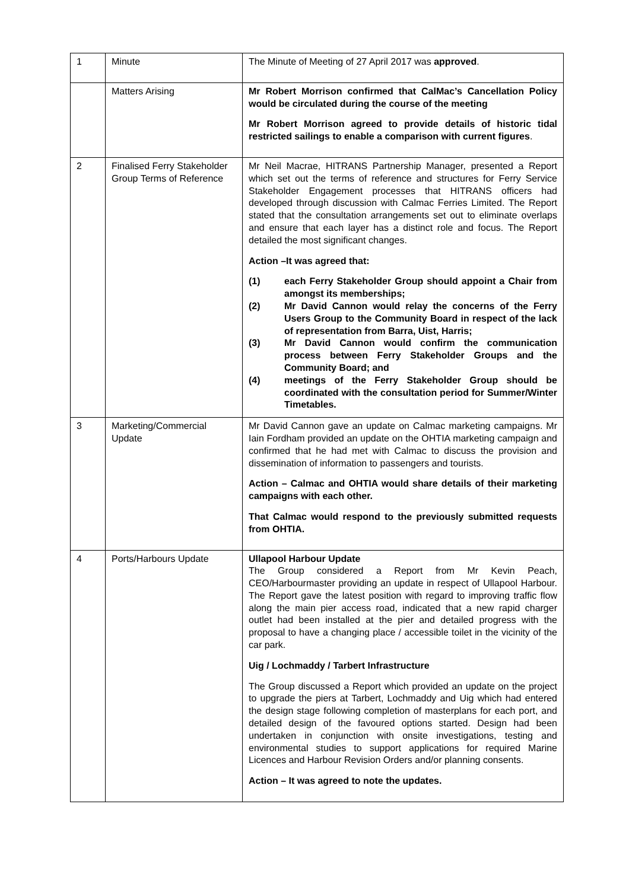| 1 | Minute | The Minute of Meeting of 27 April 2017 was approved . |
| | Matters Arising | Mr Robert Morrison confirmed that CalMac’s Cancellation Policy would be circulated during the course of the meeting Mr Robert Morrison agreed to provide details of historic tidal restricted sailings to enable a comparison with current figures . |
| 2 | Finalised Ferry Stakeholder Group Terms of Reference | Mr Neil Macrae, HITRANS Partnership Manager, presented a Report which set out the terms of reference and structures for Ferry Service Stakeholder Engagement processes that HITRANS officers had developed through discussion with Calmac Ferries Limited. The Report stated that the consultation arrangements set out to eliminate overlaps and ensure that each layer has a distinct role and focus. The Report detailed the most significant changes. Action –It was agreed that: (1) each Ferry Stakeholder Group should appoint a Chair from amongst its memberships; (2) Mr David Cannon would relay the concerns of the Ferry Users Group to the Community Board in respect of the lack of representation from Barra, Uist, Harris; (3) Mr David Cannon would confirm the communication process between Ferry Stakeholder Groups and the Community Board; and (4) meetings of the Ferry Stakeholder Group should be coordinated with the consultation period for Summer/Winter Timetables. |
| 3 | Marketing/Commercial Update | Mr David Cannon gave an update on Calmac marketing campaigns. Mr Iain Fordham provided an update on the OHTIA marketing campaign and confirmed that he had met with Calmac to discuss the provision and dissemination of information to passengers and tourists. Action – Calmac and OHTIA would share details of their marketing campaigns with each other. That Calmac would respond to the previously submitted requests from OHTIA. |
| 4 | Ports/Harbours Update | Ullapool Harbour Update The Group considered a Report from Mr Kevin Peach, CEO/Harbourmaster providing an update in respect of Ullapool Harbour. The Report gave the latest position with regard to improving traffic flow along the main pier access road, indicated that a new rapid charger outlet had been installed at the pier and detailed progress with the proposal to have a changing place / accessible toilet in the vicinity of the car park. Uig / Lochmaddy / Tarbert Infrastructure The Group discussed a Report which provided an update on the project to upgrade the piers at Tarbert, Lochmaddy and Uig which had entered the design stage following completion of masterplans for each port, and detailed design of the favoured options started. Design had been undertaken in conjunction with onsite investigations, testing and environmental studies to support applications for required Marine Licences and Harbour Revision Orders and/or planning consents. Action – It was agreed to note the updates. |